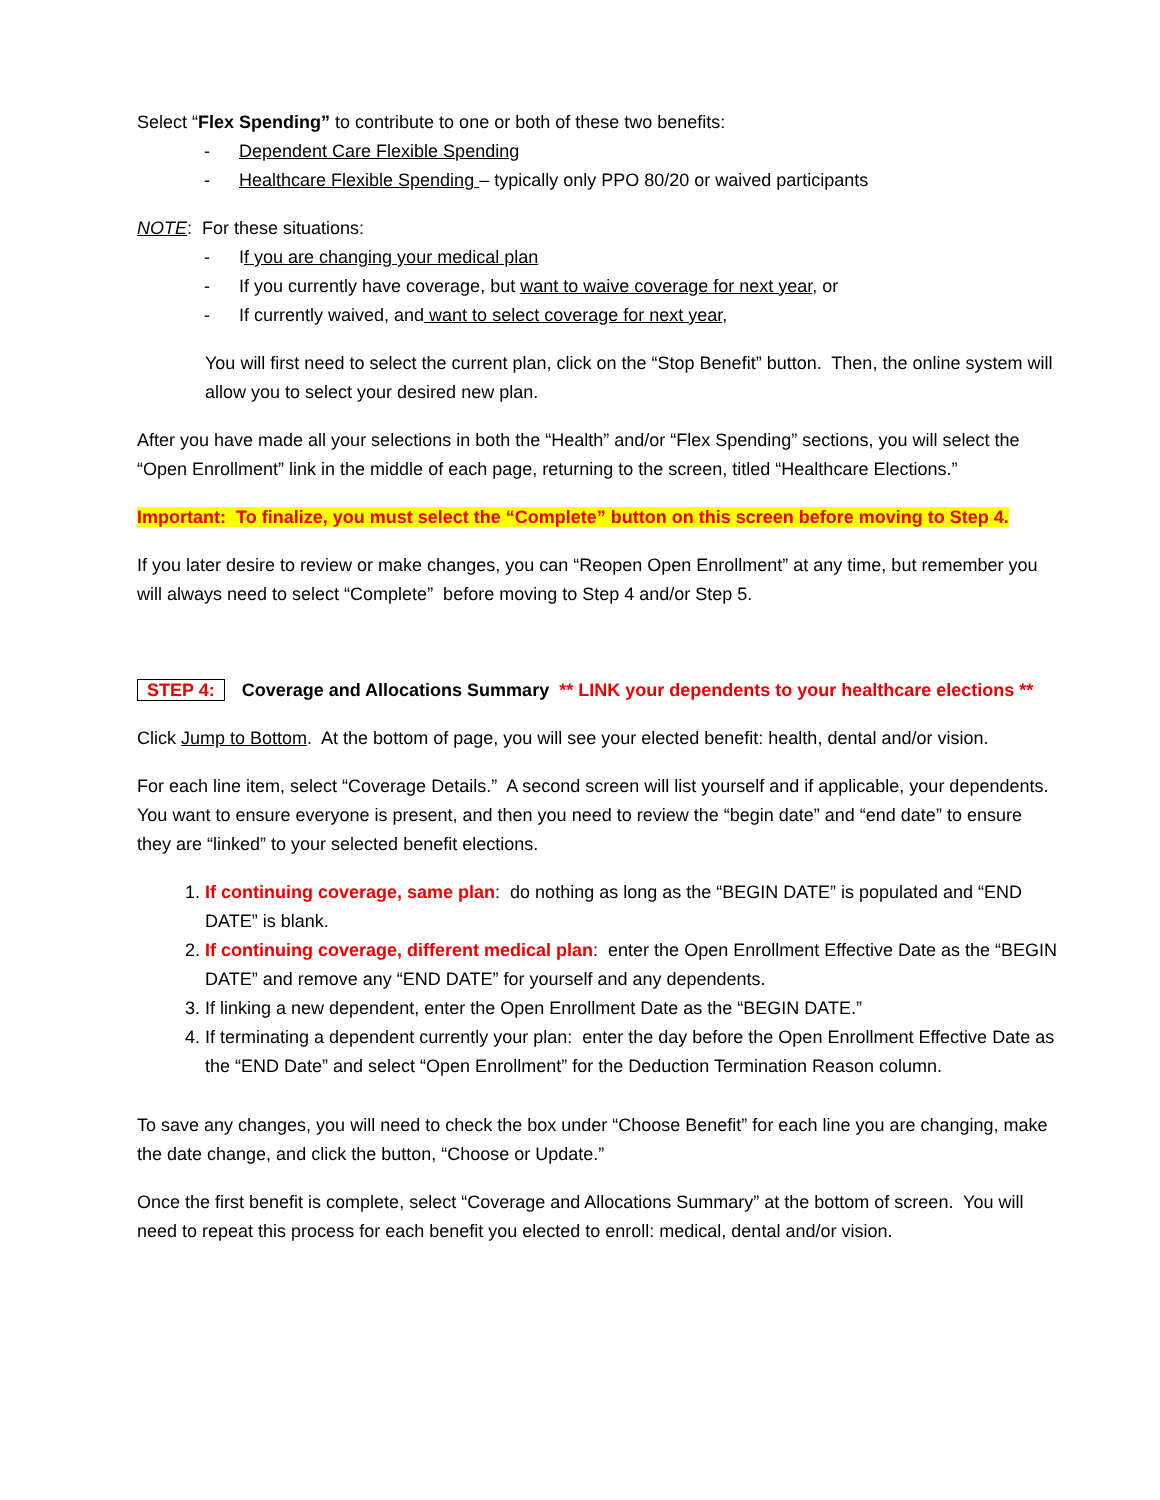Select “Flex Spending” to contribute to one or both of these two benefits:
- Dependent Care Flexible Spending
- Healthcare Flexible Spending – typically only PPO 80/20 or waived participants
NOTE: For these situations:
- If you are changing your medical plan
- If you currently have coverage, but want to waive coverage for next year, or
- If currently waived, and want to select coverage for next year,
You will first need to select the current plan, click on the “Stop Benefit” button. Then, the online system will allow you to select your desired new plan.
After you have made all your selections in both the “Health” and/or “Flex Spending” sections, you will select the “Open Enrollment” link in the middle of each page, returning to the screen, titled “Healthcare Elections.”
Important: To finalize, you must select the “Complete” button on this screen before moving to Step 4.
If you later desire to review or make changes, you can “Reopen Open Enrollment” at any time, but remember you will always need to select “Complete” before moving to Step 4 and/or Step 5.
STEP 4: Coverage and Allocations Summary ** LINK your dependents to your healthcare elections **
Click Jump to Bottom. At the bottom of page, you will see your elected benefit: health, dental and/or vision.
For each line item, select “Coverage Details.” A second screen will list yourself and if applicable, your dependents. You want to ensure everyone is present, and then you need to review the “begin date” and “end date” to ensure they are “linked” to your selected benefit elections.
1. If continuing coverage, same plan: do nothing as long as the “BEGIN DATE” is populated and “END DATE” is blank.
2. If continuing coverage, different medical plan: enter the Open Enrollment Effective Date as the “BEGIN DATE” and remove any “END DATE” for yourself and any dependents.
3. If linking a new dependent, enter the Open Enrollment Date as the “BEGIN DATE.”
4. If terminating a dependent currently your plan: enter the day before the Open Enrollment Effective Date as the “END Date” and select “Open Enrollment” for the Deduction Termination Reason column.
To save any changes, you will need to check the box under “Choose Benefit” for each line you are changing, make the date change, and click the button, “Choose or Update.”
Once the first benefit is complete, select “Coverage and Allocations Summary” at the bottom of screen. You will need to repeat this process for each benefit you elected to enroll: medical, dental and/or vision.